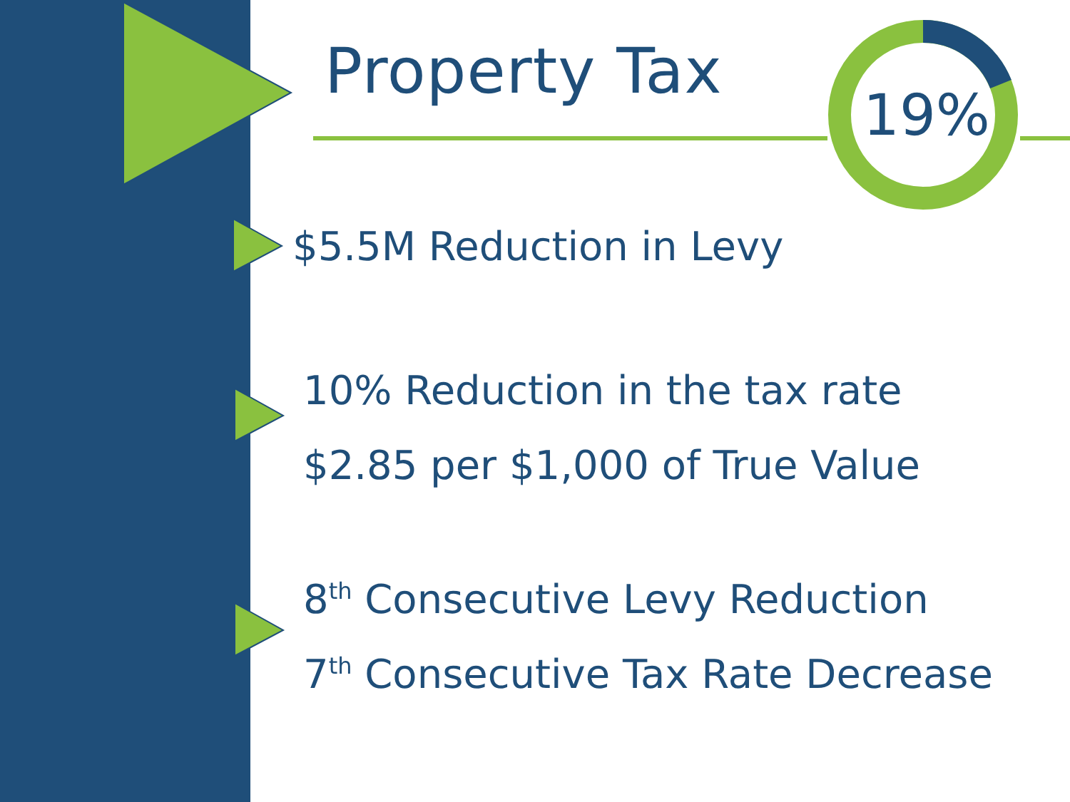Property Tax
19%
$5.5M Reduction in Levy
10% Reduction in the tax rate
$2.85 per $1,000 of True Value
8<sup>th</sup> Consecutive Levy Reduction
7<sup>th</sup> Consecutive Tax Rate Decrease